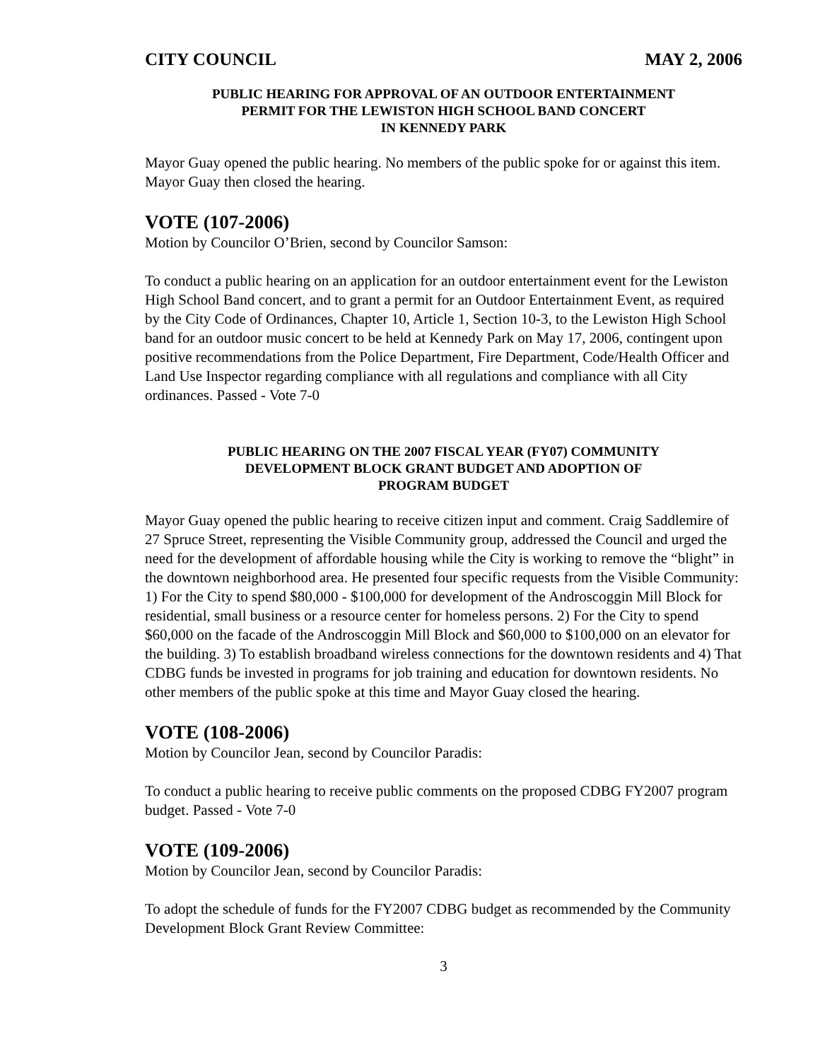CITY COUNCIL MAY 2, 2006
PUBLIC HEARING FOR APPROVAL OF AN OUTDOOR ENTERTAINMENT
PERMIT FOR THE LEWISTON HIGH SCHOOL BAND CONCERT
IN KENNEDY PARK
Mayor Guay opened the public hearing. No members of the public spoke for or against this item. Mayor Guay then closed the hearing.
VOTE (107-2006)
Motion by Councilor O’Brien, second by Councilor Samson:
To conduct a public hearing on an application for an outdoor entertainment event for the Lewiston High School Band concert, and to grant a permit for an Outdoor Entertainment Event, as required by the City Code of Ordinances, Chapter 10, Article 1, Section 10-3, to the Lewiston High School band for an outdoor music concert to be held at Kennedy Park on May 17, 2006, contingent upon positive recommendations from the Police Department, Fire Department, Code/Health Officer and Land Use Inspector regarding compliance with all regulations and compliance with all City ordinances. Passed - Vote 7-0
PUBLIC HEARING ON THE 2007 FISCAL YEAR (FY07) COMMUNITY
DEVELOPMENT BLOCK GRANT BUDGET AND ADOPTION OF
PROGRAM BUDGET
Mayor Guay opened the public hearing to receive citizen input and comment. Craig Saddlemire of 27 Spruce Street, representing the Visible Community group, addressed the Council and urged the need for the development of affordable housing while the City is working to remove the “blight” in the downtown neighborhood area. He presented four specific requests from the Visible Community: 1) For the City to spend $80,000 - $100,000 for development of the Androscoggin Mill Block for residential, small business or a resource center for homeless persons. 2) For the City to spend $60,000 on the facade of the Androscoggin Mill Block and $60,000 to $100,000 on an elevator for the building. 3) To establish broadband wireless connections for the downtown residents and 4) That CDBG funds be invested in programs for job training and education for downtown residents. No other members of the public spoke at this time and Mayor Guay closed the hearing.
VOTE (108-2006)
Motion by Councilor Jean, second by Councilor Paradis:
To conduct a public hearing to receive public comments on the proposed CDBG FY2007 program budget. Passed - Vote 7-0
VOTE (109-2006)
Motion by Councilor Jean, second by Councilor Paradis:
To adopt the schedule of funds for the FY2007 CDBG budget as recommended by the Community Development Block Grant Review Committee:
3